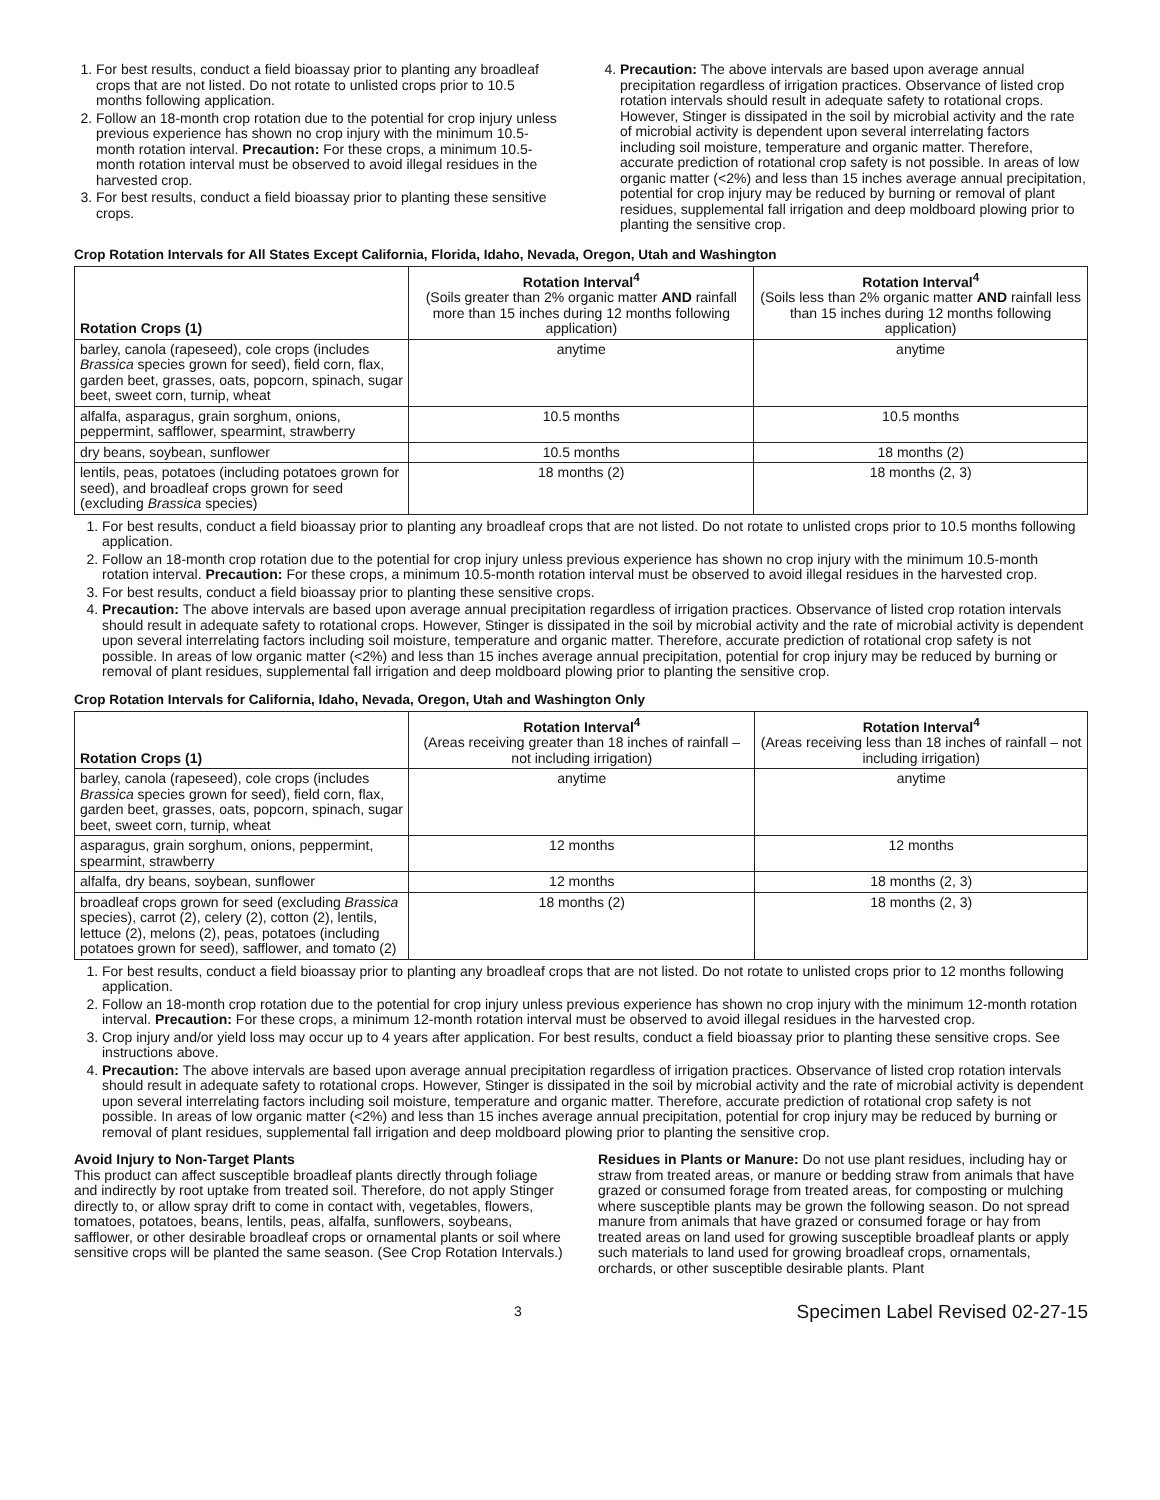1. For best results, conduct a field bioassay prior to planting any broadleaf crops that are not listed. Do not rotate to unlisted crops prior to 10.5 months following application.
2. Follow an 18-month crop rotation due to the potential for crop injury unless previous experience has shown no crop injury with the minimum 10.5-month rotation interval. Precaution: For these crops, a minimum 10.5-month rotation interval must be observed to avoid illegal residues in the harvested crop.
3. For best results, conduct a field bioassay prior to planting these sensitive crops.
4. Precaution: The above intervals are based upon average annual precipitation regardless of irrigation practices. Observance of listed crop rotation intervals should result in adequate safety to rotational crops. However, Stinger is dissipated in the soil by microbial activity and the rate of microbial activity is dependent upon several interrelating factors including soil moisture, temperature and organic matter. Therefore, accurate prediction of rotational crop safety is not possible. In areas of low organic matter (<2%) and less than 15 inches average annual precipitation, potential for crop injury may be reduced by burning or removal of plant residues, supplemental fall irrigation and deep moldboard plowing prior to planting the sensitive crop.
Crop Rotation Intervals for All States Except California, Florida, Idaho, Nevada, Oregon, Utah and Washington
| Rotation Crops (1) | Rotation Interval<sup>4</sup> (Soils greater than 2% organic matter AND rainfall more than 15 inches during 12 months following application) | Rotation Interval<sup>4</sup> (Soils less than 2% organic matter AND rainfall less than 15 inches during 12 months following application) |
| --- | --- | --- |
| barley, canola (rapeseed), cole crops (includes Brassica species grown for seed), field corn, flax, garden beet, grasses, oats, popcorn, spinach, sugar beet, sweet corn, turnip, wheat | anytime | anytime |
| alfalfa, asparagus, grain sorghum, onions, peppermint, safflower, spearmint, strawberry | 10.5 months | 10.5 months |
| dry beans, soybean, sunflower | 10.5 months | 18 months (2) |
| lentils, peas, potatoes (including potatoes grown for seed), and broadleaf crops grown for seed (excluding Brassica species) | 18 months (2) | 18 months (2, 3) |
1. For best results, conduct a field bioassay prior to planting any broadleaf crops that are not listed. Do not rotate to unlisted crops prior to 10.5 months following application.
2. Follow an 18-month crop rotation due to the potential for crop injury unless previous experience has shown no crop injury with the minimum 10.5-month rotation interval. Precaution: For these crops, a minimum 10.5-month rotation interval must be observed to avoid illegal residues in the harvested crop.
3. For best results, conduct a field bioassay prior to planting these sensitive crops.
4. Precaution: The above intervals are based upon average annual precipitation regardless of irrigation practices. Observance of listed crop rotation intervals should result in adequate safety to rotational crops. However, Stinger is dissipated in the soil by microbial activity and the rate of microbial activity is dependent upon several interrelating factors including soil moisture, temperature and organic matter. Therefore, accurate prediction of rotational crop safety is not possible. In areas of low organic matter (<2%) and less than 15 inches average annual precipitation, potential for crop injury may be reduced by burning or removal of plant residues, supplemental fall irrigation and deep moldboard plowing prior to planting the sensitive crop.
Crop Rotation Intervals for California, Idaho, Nevada, Oregon, Utah and Washington Only
| Rotation Crops (1) | Rotation Interval<sup>4</sup> (Areas receiving greater than 18 inches of rainfall – not including irrigation) | Rotation Interval<sup>4</sup> (Areas receiving less than 18 inches of rainfall – not including irrigation) |
| --- | --- | --- |
| barley, canola (rapeseed), cole crops (includes Brassica species grown for seed), field corn, flax, garden beet, grasses, oats, popcorn, spinach, sugar beet, sweet corn, turnip, wheat | anytime | anytime |
| asparagus, grain sorghum, onions, peppermint, spearmint, strawberry | 12 months | 12 months |
| alfalfa, dry beans, soybean, sunflower | 12 months | 18 months (2, 3) |
| broadleaf crops grown for seed (excluding Brassica species), carrot (2), celery (2), cotton (2), lentils, lettuce (2), melons (2), peas, potatoes (including potatoes grown for seed), safflower, and tomato (2) | 18 months (2) | 18 months (2, 3) |
1. For best results, conduct a field bioassay prior to planting any broadleaf crops that are not listed. Do not rotate to unlisted crops prior to 12 months following application.
2. Follow an 18-month crop rotation due to the potential for crop injury unless previous experience has shown no crop injury with the minimum 12-month rotation interval. Precaution: For these crops, a minimum 12-month rotation interval must be observed to avoid illegal residues in the harvested crop.
3. Crop injury and/or yield loss may occur up to 4 years after application. For best results, conduct a field bioassay prior to planting these sensitive crops. See instructions above.
4. Precaution: The above intervals are based upon average annual precipitation regardless of irrigation practices. Observance of listed crop rotation intervals should result in adequate safety to rotational crops. However, Stinger is dissipated in the soil by microbial activity and the rate of microbial activity is dependent upon several interrelating factors including soil moisture, temperature and organic matter. Therefore, accurate prediction of rotational crop safety is not possible. In areas of low organic matter (<2%) and less than 15 inches average annual precipitation, potential for crop injury may be reduced by burning or removal of plant residues, supplemental fall irrigation and deep moldboard plowing prior to planting the sensitive crop.
Avoid Injury to Non-Target Plants
This product can affect susceptible broadleaf plants directly through foliage and indirectly by root uptake from treated soil. Therefore, do not apply Stinger directly to, or allow spray drift to come in contact with, vegetables, flowers, tomatoes, potatoes, beans, lentils, peas, alfalfa, sunflowers, soybeans, safflower, or other desirable broadleaf crops or ornamental plants or soil where sensitive crops will be planted the same season. (See Crop Rotation Intervals.)
Residues in Plants or Manure: Do not use plant residues, including hay or straw from treated areas, or manure or bedding straw from animals that have grazed or consumed forage from treated areas, for composting or mulching where susceptible plants may be grown the following season. Do not spread manure from animals that have grazed or consumed forage or hay from treated areas on land used for growing susceptible broadleaf plants or apply such materials to land used for growing broadleaf crops, ornamentals, orchards, or other susceptible desirable plants. Plant
3 Specimen Label Revised 02-27-15